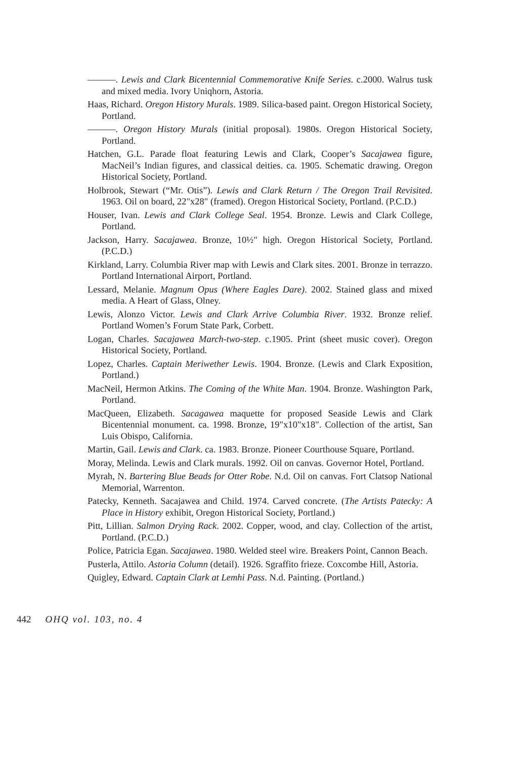———. Lewis and Clark Bicentennial Commemorative Knife Series. c.2000. Walrus tusk and mixed media. Ivory Uniqhorn, Astoria.
Haas, Richard. Oregon History Murals. 1989. Silica-based paint. Oregon Historical Society, Portland.
———. Oregon History Murals (initial proposal). 1980s. Oregon Historical Society, Portland.
Hatchen, G.L. Parade float featuring Lewis and Clark, Cooper’s Sacajawea figure, MacNeil’s Indian figures, and classical deities. ca. 1905. Schematic drawing. Oregon Historical Society, Portland.
Holbrook, Stewart (“Mr. Otis”). Lewis and Clark Return / The Oregon Trail Revisited. 1963. Oil on board, 22"x28" (framed). Oregon Historical Society, Portland. (P.C.D.)
Houser, Ivan. Lewis and Clark College Seal. 1954. Bronze. Lewis and Clark College, Portland.
Jackson, Harry. Sacajawea. Bronze, 10½" high. Oregon Historical Society, Portland. (P.C.D.)
Kirkland, Larry. Columbia River map with Lewis and Clark sites. 2001. Bronze in terrazzo. Portland International Airport, Portland.
Lessard, Melanie. Magnum Opus (Where Eagles Dare). 2002. Stained glass and mixed media. A Heart of Glass, Olney.
Lewis, Alonzo Victor. Lewis and Clark Arrive Columbia River. 1932. Bronze relief. Portland Women’s Forum State Park, Corbett.
Logan, Charles. Sacajawea March-two-step. c.1905. Print (sheet music cover). Oregon Historical Society, Portland.
Lopez, Charles. Captain Meriwether Lewis. 1904. Bronze. (Lewis and Clark Exposition, Portland.)
MacNeil, Hermon Atkins. The Coming of the White Man. 1904. Bronze. Washington Park, Portland.
MacQueen, Elizabeth. Sacagawea maquette for proposed Seaside Lewis and Clark Bicentennial monument. ca. 1998. Bronze, 19"x10"x18". Collection of the artist, San Luis Obispo, California.
Martin, Gail. Lewis and Clark. ca. 1983. Bronze. Pioneer Courthouse Square, Portland.
Moray, Melinda. Lewis and Clark murals. 1992. Oil on canvas. Governor Hotel, Portland.
Myrah, N. Bartering Blue Beads for Otter Robe. N.d. Oil on canvas. Fort Clatsop National Memorial, Warrenton.
Patecky, Kenneth. Sacajawea and Child. 1974. Carved concrete. (The Artists Patecky: A Place in History exhibit, Oregon Historical Society, Portland.)
Pitt, Lillian. Salmon Drying Rack. 2002. Copper, wood, and clay. Collection of the artist, Portland. (P.C.D.)
Police, Patricia Egan. Sacajawea. 1980. Welded steel wire. Breakers Point, Cannon Beach.
Pusterla, Attilo. Astoria Column (detail). 1926. Sgraffito frieze. Coxcombe Hill, Astoria.
Quigley, Edward. Captain Clark at Lemhi Pass. N.d. Painting. (Portland.)
442 OHQ vol. 103, no. 4